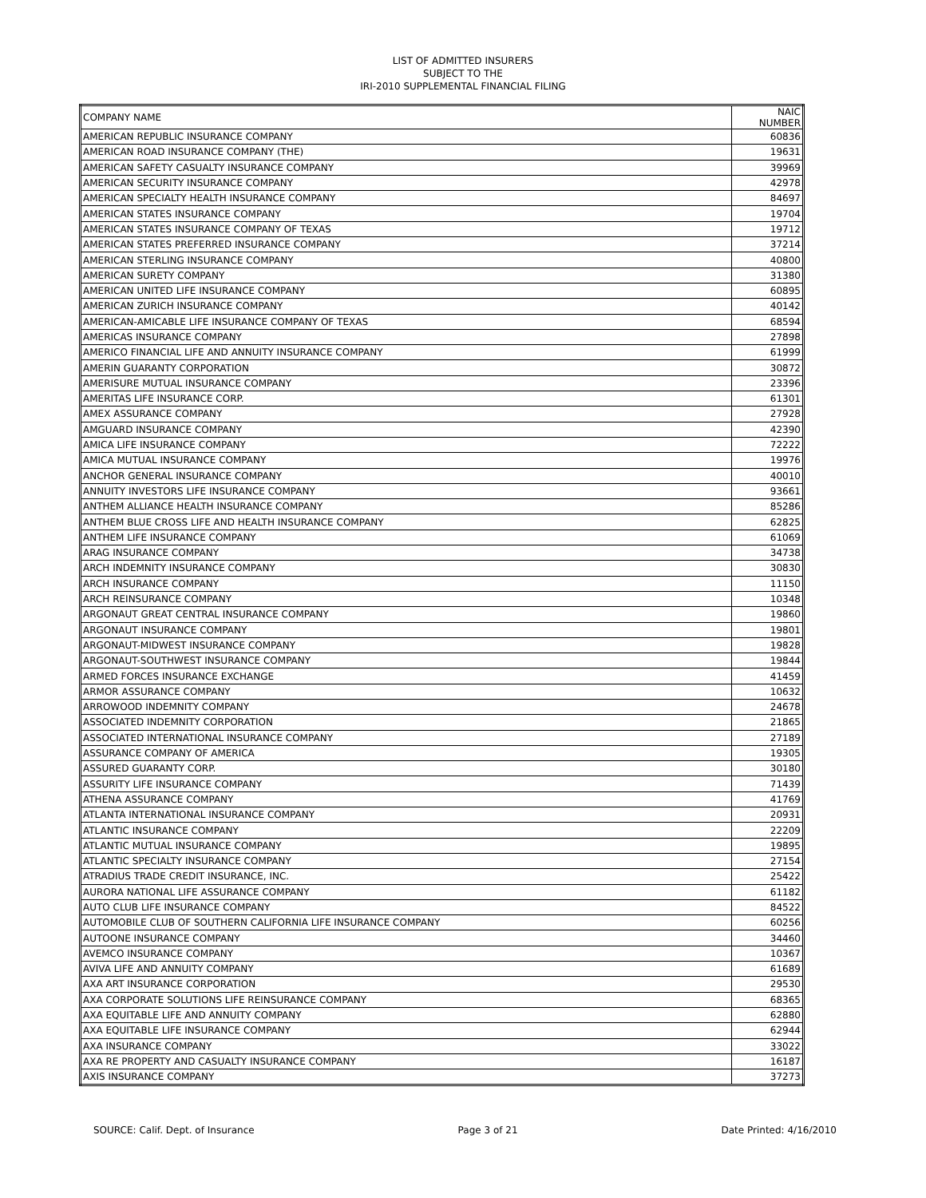LIST OF ADMITTED INSURERS
SUBJECT TO THE
IRI-2010 SUPPLEMENTAL FINANCIAL FILING
| COMPANY NAME | NAIC NUMBER |
| --- | --- |
| AMERICAN REPUBLIC INSURANCE COMPANY | 60836 |
| AMERICAN ROAD INSURANCE COMPANY (THE) | 19631 |
| AMERICAN SAFETY CASUALTY INSURANCE COMPANY | 39969 |
| AMERICAN SECURITY INSURANCE COMPANY | 42978 |
| AMERICAN SPECIALTY HEALTH INSURANCE COMPANY | 84697 |
| AMERICAN STATES INSURANCE COMPANY | 19704 |
| AMERICAN STATES INSURANCE COMPANY OF TEXAS | 19712 |
| AMERICAN STATES PREFERRED INSURANCE COMPANY | 37214 |
| AMERICAN STERLING INSURANCE COMPANY | 40800 |
| AMERICAN SURETY COMPANY | 31380 |
| AMERICAN UNITED LIFE INSURANCE COMPANY | 60895 |
| AMERICAN ZURICH INSURANCE COMPANY | 40142 |
| AMERICAN-AMICABLE LIFE INSURANCE COMPANY OF TEXAS | 68594 |
| AMERICAS INSURANCE COMPANY | 27898 |
| AMERICO FINANCIAL LIFE AND ANNUITY INSURANCE COMPANY | 61999 |
| AMERIN GUARANTY CORPORATION | 30872 |
| AMERISURE MUTUAL INSURANCE COMPANY | 23396 |
| AMERITAS LIFE INSURANCE CORP. | 61301 |
| AMEX ASSURANCE COMPANY | 27928 |
| AMGUARD INSURANCE COMPANY | 42390 |
| AMICA LIFE INSURANCE COMPANY | 72222 |
| AMICA MUTUAL INSURANCE COMPANY | 19976 |
| ANCHOR GENERAL INSURANCE COMPANY | 40010 |
| ANNUITY INVESTORS LIFE INSURANCE COMPANY | 93661 |
| ANTHEM ALLIANCE HEALTH INSURANCE COMPANY | 85286 |
| ANTHEM BLUE CROSS LIFE AND HEALTH INSURANCE COMPANY | 62825 |
| ANTHEM LIFE INSURANCE COMPANY | 61069 |
| ARAG INSURANCE COMPANY | 34738 |
| ARCH INDEMNITY INSURANCE COMPANY | 30830 |
| ARCH INSURANCE COMPANY | 11150 |
| ARCH REINSURANCE COMPANY | 10348 |
| ARGONAUT GREAT CENTRAL INSURANCE COMPANY | 19860 |
| ARGONAUT INSURANCE COMPANY | 19801 |
| ARGONAUT-MIDWEST INSURANCE COMPANY | 19828 |
| ARGONAUT-SOUTHWEST INSURANCE COMPANY | 19844 |
| ARMED FORCES INSURANCE EXCHANGE | 41459 |
| ARMOR ASSURANCE COMPANY | 10632 |
| ARROWOOD INDEMNITY COMPANY | 24678 |
| ASSOCIATED INDEMNITY CORPORATION | 21865 |
| ASSOCIATED INTERNATIONAL INSURANCE COMPANY | 27189 |
| ASSURANCE COMPANY OF AMERICA | 19305 |
| ASSURED GUARANTY CORP. | 30180 |
| ASSURITY LIFE INSURANCE COMPANY | 71439 |
| ATHENA ASSURANCE COMPANY | 41769 |
| ATLANTA INTERNATIONAL INSURANCE COMPANY | 20931 |
| ATLANTIC INSURANCE COMPANY | 22209 |
| ATLANTIC MUTUAL INSURANCE COMPANY | 19895 |
| ATLANTIC SPECIALTY INSURANCE COMPANY | 27154 |
| ATRADIUS TRADE CREDIT INSURANCE, INC. | 25422 |
| AURORA NATIONAL LIFE ASSURANCE COMPANY | 61182 |
| AUTO CLUB LIFE INSURANCE COMPANY | 84522 |
| AUTOMOBILE CLUB OF SOUTHERN CALIFORNIA LIFE INSURANCE COMPANY | 60256 |
| AUTOONE INSURANCE COMPANY | 34460 |
| AVEMCO INSURANCE COMPANY | 10367 |
| AVIVA LIFE AND ANNUITY COMPANY | 61689 |
| AXA ART INSURANCE CORPORATION | 29530 |
| AXA CORPORATE SOLUTIONS LIFE REINSURANCE COMPANY | 68365 |
| AXA EQUITABLE LIFE AND ANNUITY COMPANY | 62880 |
| AXA EQUITABLE LIFE INSURANCE COMPANY | 62944 |
| AXA INSURANCE COMPANY | 33022 |
| AXA RE PROPERTY AND CASUALTY INSURANCE COMPANY | 16187 |
| AXIS INSURANCE COMPANY | 37273 |
SOURCE: Calif. Dept. of Insurance Page 3 of 21 Date Printed: 4/16/2010